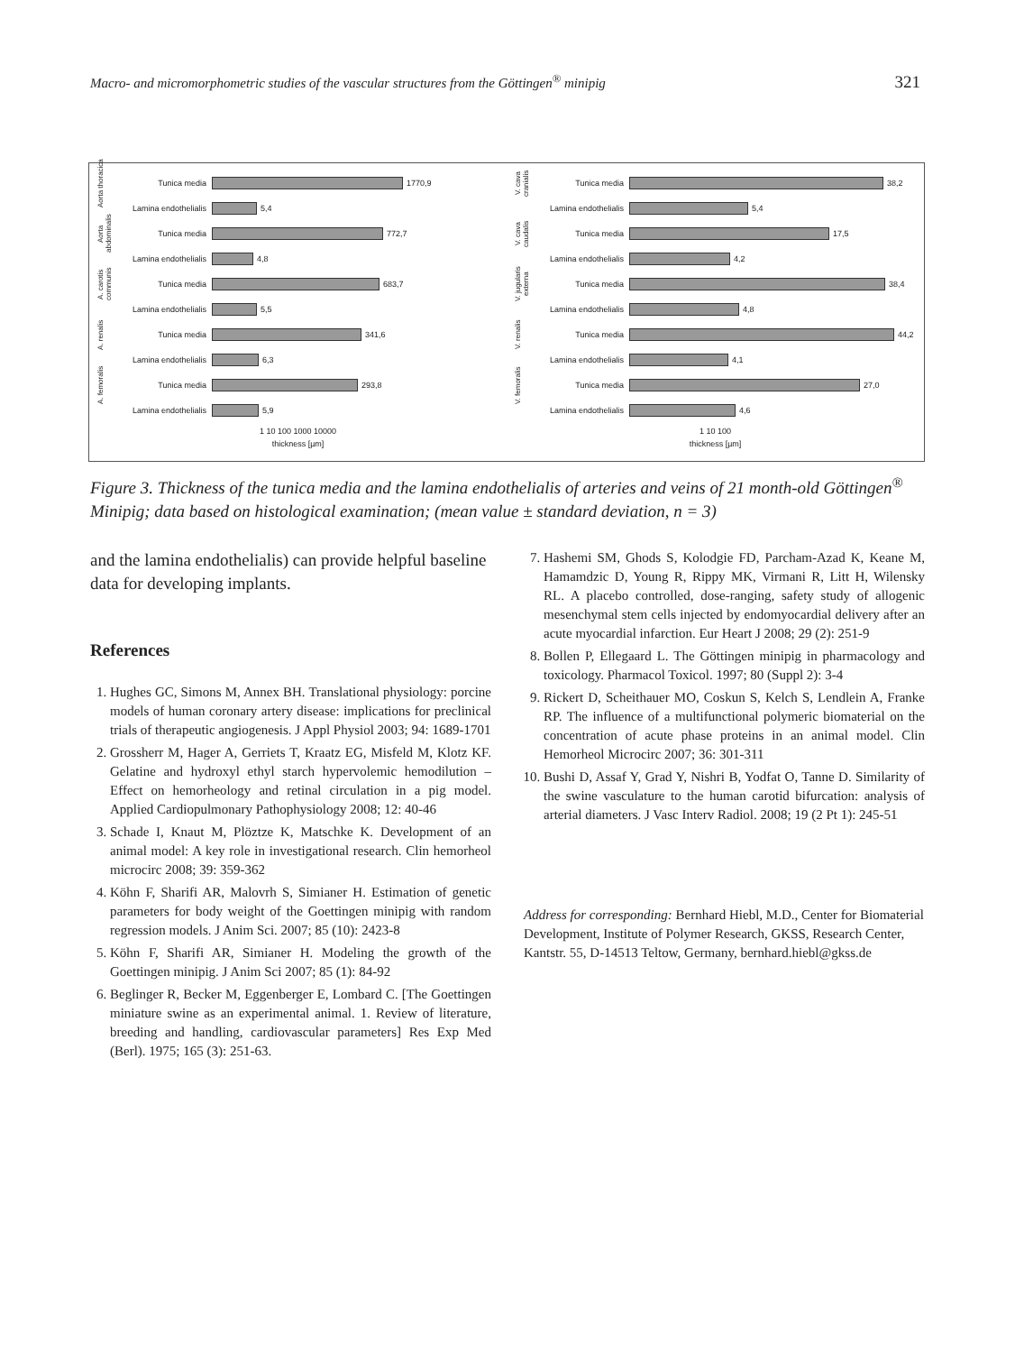Macro- and micromorphometric studies of the vascular structures from the Göttingen<sup>®</sup> minipig 321
Aorta thoracica
Tunica media 1770,9
Lamina endothelialis
5,4
Aorta abdominalis
Tunica media 772,7
Lamina endothelialis
4,8
A. carotis communis
Tunica media 683,7
Lamina endothelialis
5,5
A. renalis
Tunica media 341,6
Lamina endothelialis
6,3
A. femoralis
Tunica media 293,8
Lamina endothelialis
5,9
1 10 100 1000 10000
thickness [µm]
V. cava cranialis
Tunica media 38,2
Lamina endothelialis
5,4
V. cava caudalis
Tunica media 17,5
Lamina endothelialis
4,2
V. jugularis externa
Tunica media 38,4
Lamina endothelialis
4,8
V. renalis
Tunica media 44,2
Lamina endothelialis
4,1
V. femoralis
Tunica media 27,0
Lamina endothelialis
4,6
1 10 100
thickness [µm]
Figure 3. Thickness of the tunica media and the lamina endothelialis of arteries and veins of 21 month-old Göttingen<sup>®</sup> Minipig; data based on histological examination; (mean value ± standard deviation, n = 3)
and the lamina endothelialis) can provide helpful baseline data for developing implants.
References
1. Hughes GC, Simons M, Annex BH. Translational physiology: porcine models of human coronary artery disease: implications for preclinical trials of therapeutic angiogenesis. J Appl Physiol 2003; 94: 1689-1701
2. Grossherr M, Hager A, Gerriets T, Kraatz EG, Misfeld M, Klotz KF. Gelatine and hydroxyl ethyl starch hypervolemic hemodilution – Effect on hemorheology and retinal circulation in a pig model. Applied Cardiopulmonary Pathophysiology 2008; 12: 40-46
3. Schade I, Knaut M, Plöztze K, Matschke K. Development of an animal model: A key role in investigational research. Clin hemorheol microcirc 2008; 39: 359-362
4. Köhn F, Sharifi AR, Malovrh S, Simianer H. Estimation of genetic parameters for body weight of the Goettingen minipig with random regression models. J Anim Sci. 2007; 85 (10): 2423-8
5. Köhn F, Sharifi AR, Simianer H. Modeling the growth of the Goettingen minipig. J Anim Sci 2007; 85 (1): 84-92
6. Beglinger R, Becker M, Eggenberger E, Lombard C. [The Goettingen miniature swine as an experimental animal. 1. Review of literature, breeding and handling, cardiovascular parameters] Res Exp Med (Berl). 1975; 165 (3): 251-63.
7. Hashemi SM, Ghods S, Kolodgie FD, Parcham-Azad K, Keane M, Hamamdzic D, Young R, Rippy MK, Virmani R, Litt H, Wilensky RL. A placebo controlled, dose-ranging, safety study of allogenic mesenchymal stem cells injected by endomyocardial delivery after an acute myocardial infarction. Eur Heart J 2008; 29 (2): 251-9
8. Bollen P, Ellegaard L. The Göttingen minipig in pharmacology and toxicology. Pharmacol Toxicol. 1997; 80 (Suppl 2): 3-4
9. Rickert D, Scheithauer MO, Coskun S, Kelch S, Lendlein A, Franke RP. The influence of a multifunctional polymeric biomaterial on the concentration of acute phase proteins in an animal model. Clin Hemorheol Microcirc 2007; 36: 301-311
10. Bushi D, Assaf Y, Grad Y, Nishri B, Yodfat O, Tanne D. Similarity of the swine vasculature to the human carotid bifurcation: analysis of arterial diameters. J Vasc Interv Radiol. 2008; 19 (2 Pt 1): 245-51
Address for corresponding: Bernhard Hiebl, M.D., Center for Biomaterial Development, Institute of Polymer Research, GKSS, Research Center, Kantstr. 55, D-14513 Teltow, Germany, bernhard.hiebl@gkss.de